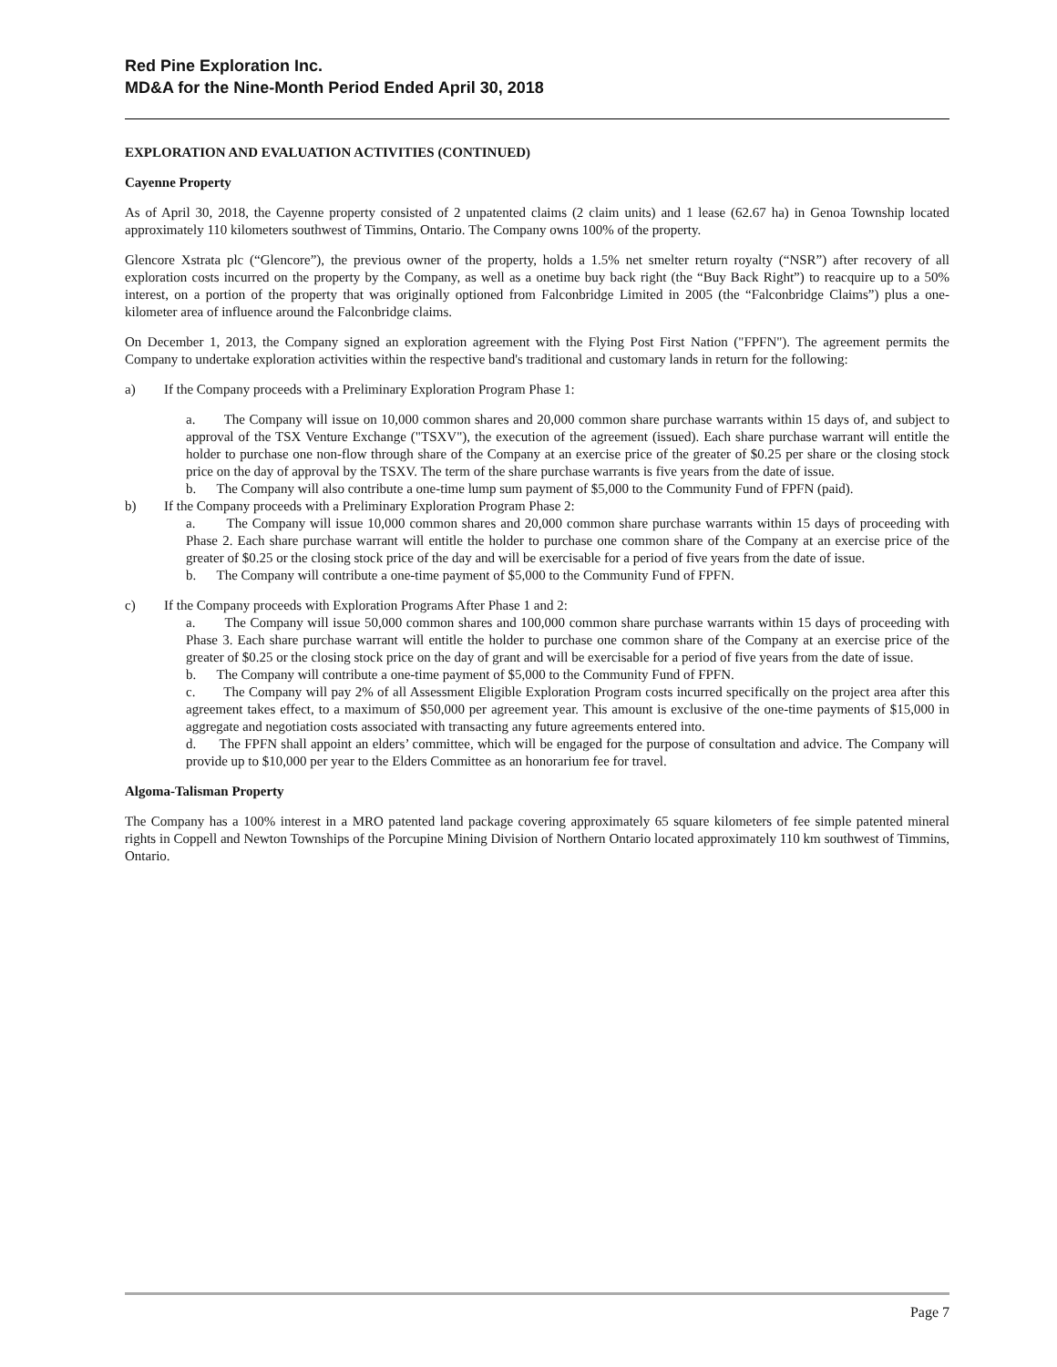Red Pine Exploration Inc.
MD&A for the Nine-Month Period Ended April 30, 2018
EXPLORATION AND EVALUATION ACTIVITIES (CONTINUED)
Cayenne Property
As of April 30, 2018, the Cayenne property consisted of 2 unpatented claims (2 claim units) and 1 lease (62.67 ha) in Genoa Township located approximately 110 kilometers southwest of Timmins, Ontario. The Company owns 100% of the property.
Glencore Xstrata plc (“Glencore”), the previous owner of the property, holds a 1.5% net smelter return royalty (“NSR”) after recovery of all exploration costs incurred on the property by the Company, as well as a onetime buy back right (the “Buy Back Right”) to reacquire up to a 50% interest, on a portion of the property that was originally optioned from Falconbridge Limited in 2005 (the “Falconbridge Claims”) plus a one-kilometer area of influence around the Falconbridge claims.
On December 1, 2013, the Company signed an exploration agreement with the Flying Post First Nation ("FPFN"). The agreement permits the Company to undertake exploration activities within the respective band's traditional and customary lands in return for the following:
a) If the Company proceeds with a Preliminary Exploration Program Phase 1:
a. The Company will issue on 10,000 common shares and 20,000 common share purchase warrants within 15 days of, and subject to approval of the TSX Venture Exchange ("TSXV"), the execution of the agreement (issued). Each share purchase warrant will entitle the holder to purchase one non-flow through share of the Company at an exercise price of the greater of $0.25 per share or the closing stock price on the day of approval by the TSXV. The term of the share purchase warrants is five years from the date of issue.
b. The Company will also contribute a one-time lump sum payment of $5,000 to the Community Fund of FPFN (paid).
b) If the Company proceeds with a Preliminary Exploration Program Phase 2:
a. The Company will issue 10,000 common shares and 20,000 common share purchase warrants within 15 days of proceeding with Phase 2. Each share purchase warrant will entitle the holder to purchase one common share of the Company at an exercise price of the greater of $0.25 or the closing stock price of the day and will be exercisable for a period of five years from the date of issue.
b. The Company will contribute a one-time payment of $5,000 to the Community Fund of FPFN.
c) If the Company proceeds with Exploration Programs After Phase 1 and 2:
a. The Company will issue 50,000 common shares and 100,000 common share purchase warrants within 15 days of proceeding with Phase 3. Each share purchase warrant will entitle the holder to purchase one common share of the Company at an exercise price of the greater of $0.25 or the closing stock price on the day of grant and will be exercisable for a period of five years from the date of issue.
b. The Company will contribute a one-time payment of $5,000 to the Community Fund of FPFN.
c. The Company will pay 2% of all Assessment Eligible Exploration Program costs incurred specifically on the project area after this agreement takes effect, to a maximum of $50,000 per agreement year. This amount is exclusive of the one-time payments of $15,000 in aggregate and negotiation costs associated with transacting any future agreements entered into.
d. The FPFN shall appoint an elders’ committee, which will be engaged for the purpose of consultation and advice. The Company will provide up to $10,000 per year to the Elders Committee as an honorarium fee for travel.
Algoma-Talisman Property
The Company has a 100% interest in a MRO patented land package covering approximately 65 square kilometers of fee simple patented mineral rights in Coppell and Newton Townships of the Porcupine Mining Division of Northern Ontario located approximately 110 km southwest of Timmins, Ontario.
Page 7